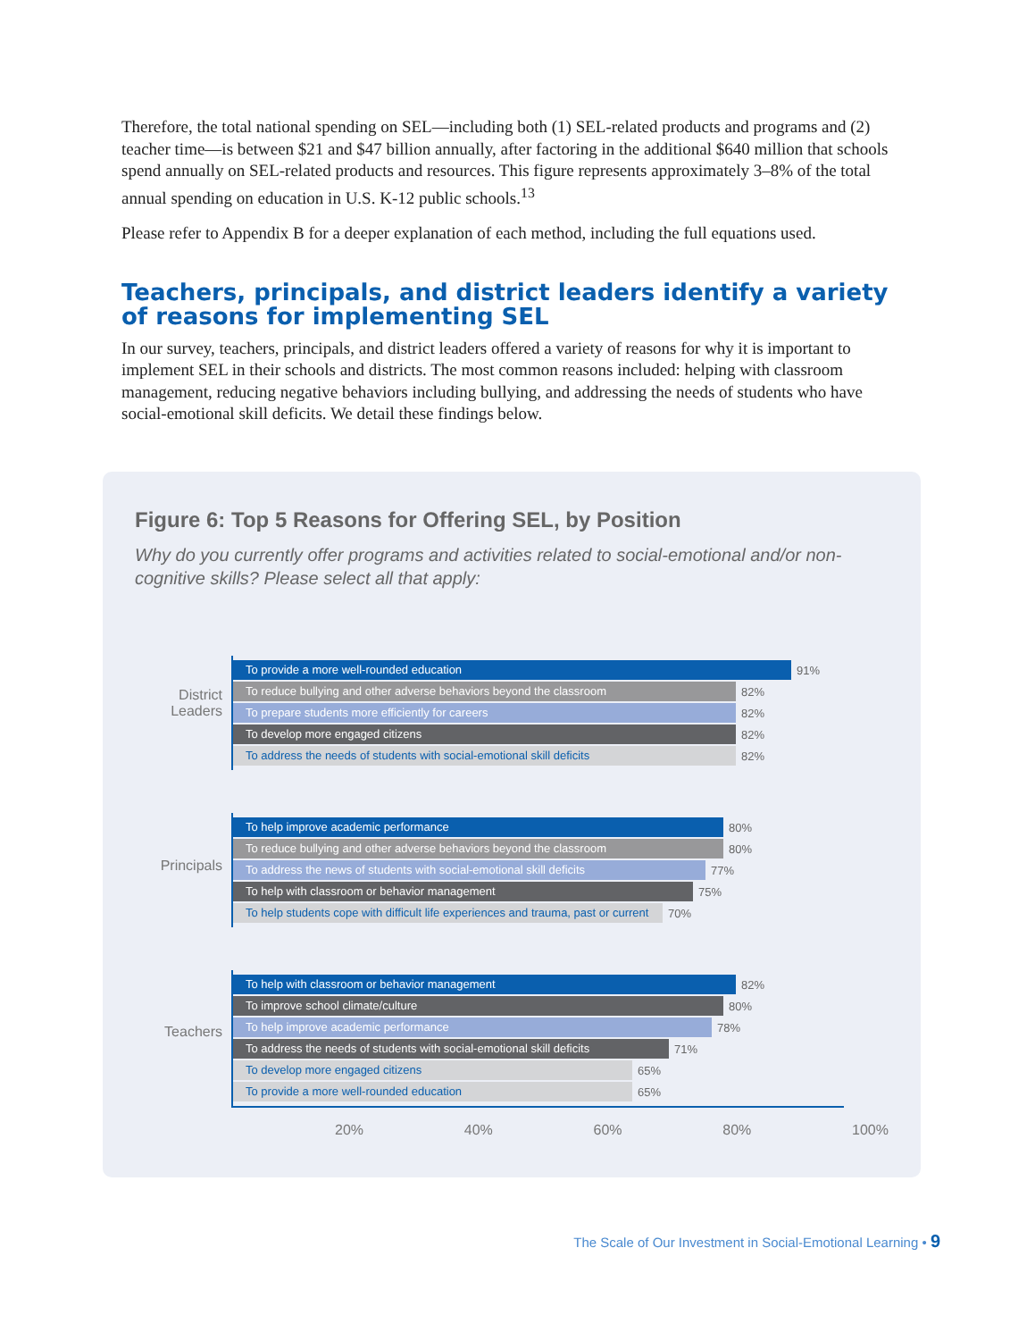Therefore, the total national spending on SEL—including both (1) SEL-related products and programs and (2) teacher time—is between $21 and $47 billion annually, after factoring in the additional $640 million that schools spend annually on SEL-related products and resources. This figure represents approximately 3–8% of the total annual spending on education in U.S. K-12 public schools.<sup>13</sup>
Please refer to Appendix B for a deeper explanation of each method, including the full equations used.
Teachers, principals, and district leaders identify a variety of reasons for implementing SEL
In our survey, teachers, principals, and district leaders offered a variety of reasons for why it is important to implement SEL in their schools and districts. The most common reasons included: helping with classroom management, reducing negative behaviors including bullying, and addressing the needs of students who have social-emotional skill deficits. We detail these findings below.
Figure 6: Top 5 Reasons for Offering SEL, by Position
Why do you currently offer programs and activities related to social-emotional and/or non-cognitive skills? Please select all that apply:
District Leaders
To provide a more well-rounded education
91%
To reduce bullying and other adverse behaviors beyond the classroom
82%
To prepare students more efficiently for careers
82%
To develop more engaged citizens
82%
To address the needs of students with social-emotional skill deficits
82%
Principals
To help improve academic performance
80%
To reduce bullying and other adverse behaviors beyond the classroom
80%
To address the news of students with social-emotional skill deficits
77%
To help with classroom or behavior management
75%
To help students cope with difficult life experiences and trauma, past or current
70%
Teachers
To help with classroom or behavior management
82%
To improve school climate/culture
80%
To help improve academic performance
78%
To address the needs of students with social-emotional skill deficits
71%
To develop more engaged citizens
65%
To provide a more well-rounded education
65%
20% 40% 60% 80% 100%
The Scale of Our Investment in Social-Emotional Learning • 9